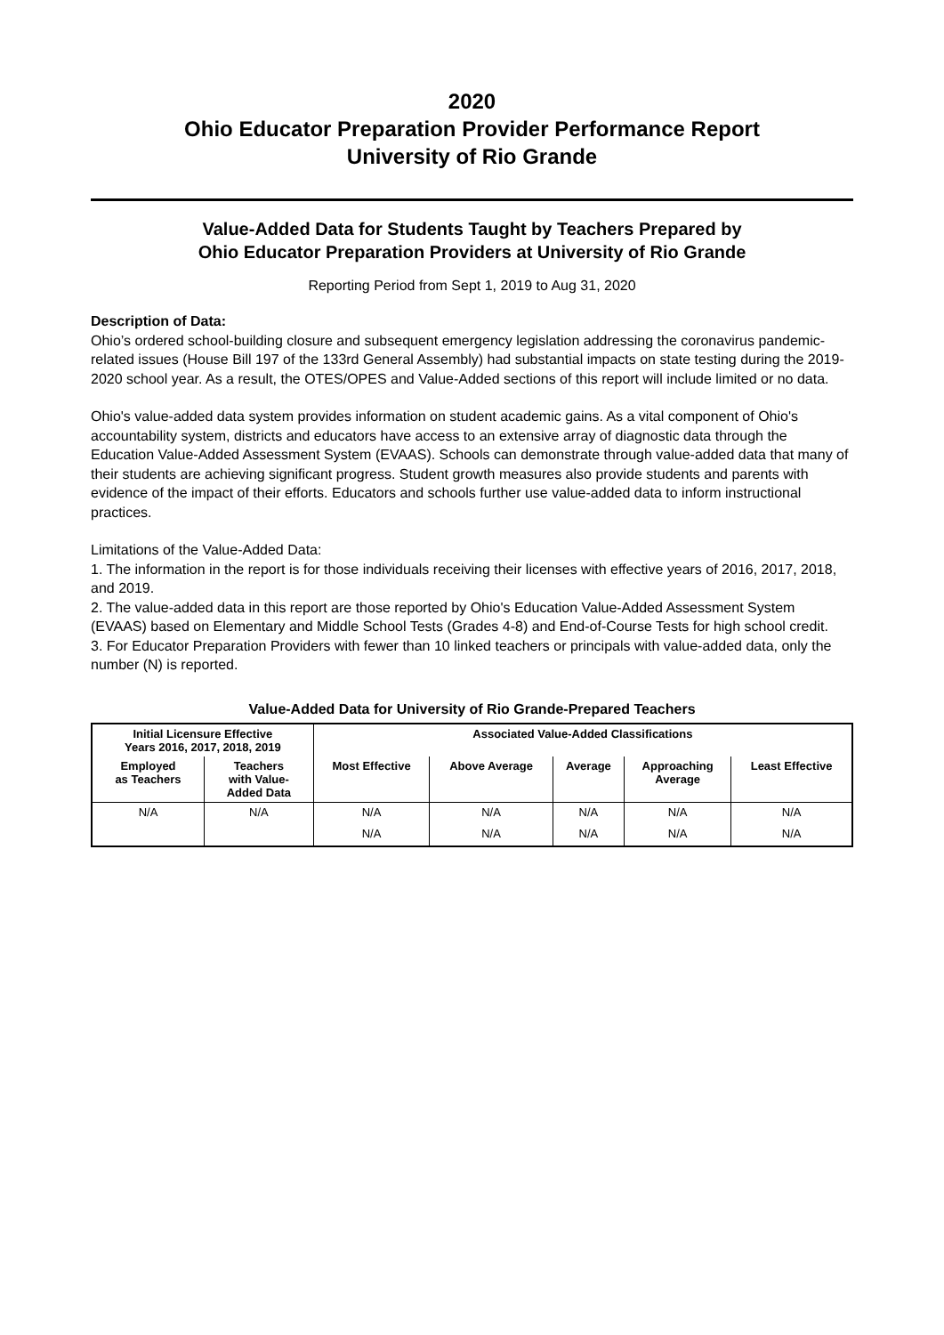2020
Ohio Educator Preparation Provider Performance Report
University of Rio Grande
Value-Added Data for Students Taught by Teachers Prepared by
Ohio Educator Preparation Providers at University of Rio Grande
Reporting Period from Sept 1, 2019 to Aug 31, 2020
Description of Data:
Ohio’s ordered school-building closure and subsequent emergency legislation addressing the coronavirus pandemic-related issues (House Bill 197 of the 133rd General Assembly) had substantial impacts on state testing during the 2019-2020 school year. As a result, the OTES/OPES and Value-Added sections of this report will include limited or no data.
Ohio's value-added data system provides information on student academic gains. As a vital component of Ohio's accountability system, districts and educators have access to an extensive array of diagnostic data through the Education Value-Added Assessment System (EVAAS). Schools can demonstrate through value-added data that many of their students are achieving significant progress. Student growth measures also provide students and parents with evidence of the impact of their efforts. Educators and schools further use value-added data to inform instructional practices.
Limitations of the Value-Added Data:
1. The information in the report is for those individuals receiving their licenses with effective years of 2016, 2017, 2018, and 2019.
2. The value-added data in this report are those reported by Ohio's Education Value-Added Assessment System (EVAAS) based on Elementary and Middle School Tests (Grades 4-8) and End-of-Course Tests for high school credit.
3. For Educator Preparation Providers with fewer than 10 linked teachers or principals with value-added data, only the number (N) is reported.
Value-Added Data for University of Rio Grande-Prepared Teachers
| Initial Licensure Effective Years 2016, 2017, 2018, 2019 | | Associated Value-Added Classifications | | | | |
| --- | --- | --- | --- | --- | --- | --- |
| Employed as Teachers | Teachers with Value- Added Data | Most Effective | Above Average | Average | Approaching Average | Least Effective |
| N/A | N/A | N/A | N/A | N/A | N/A | N/A |
| | | N/A | N/A | N/A | N/A | N/A |